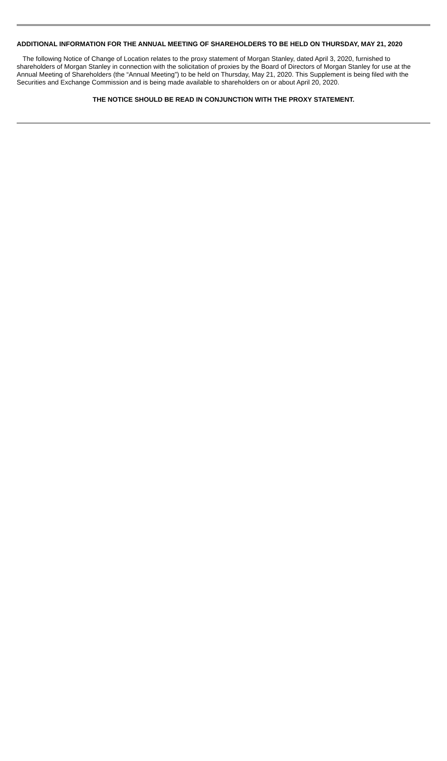ADDITIONAL INFORMATION FOR THE ANNUAL MEETING OF SHAREHOLDERS TO BE HELD ON THURSDAY, MAY 21, 2020
The following Notice of Change of Location relates to the proxy statement of Morgan Stanley, dated April 3, 2020, furnished to shareholders of Morgan Stanley in connection with the solicitation of proxies by the Board of Directors of Morgan Stanley for use at the Annual Meeting of Shareholders (the “Annual Meeting”) to be held on Thursday, May 21, 2020. This Supplement is being filed with the Securities and Exchange Commission and is being made available to shareholders on or about April 20, 2020.
THE NOTICE SHOULD BE READ IN CONJUNCTION WITH THE PROXY STATEMENT.